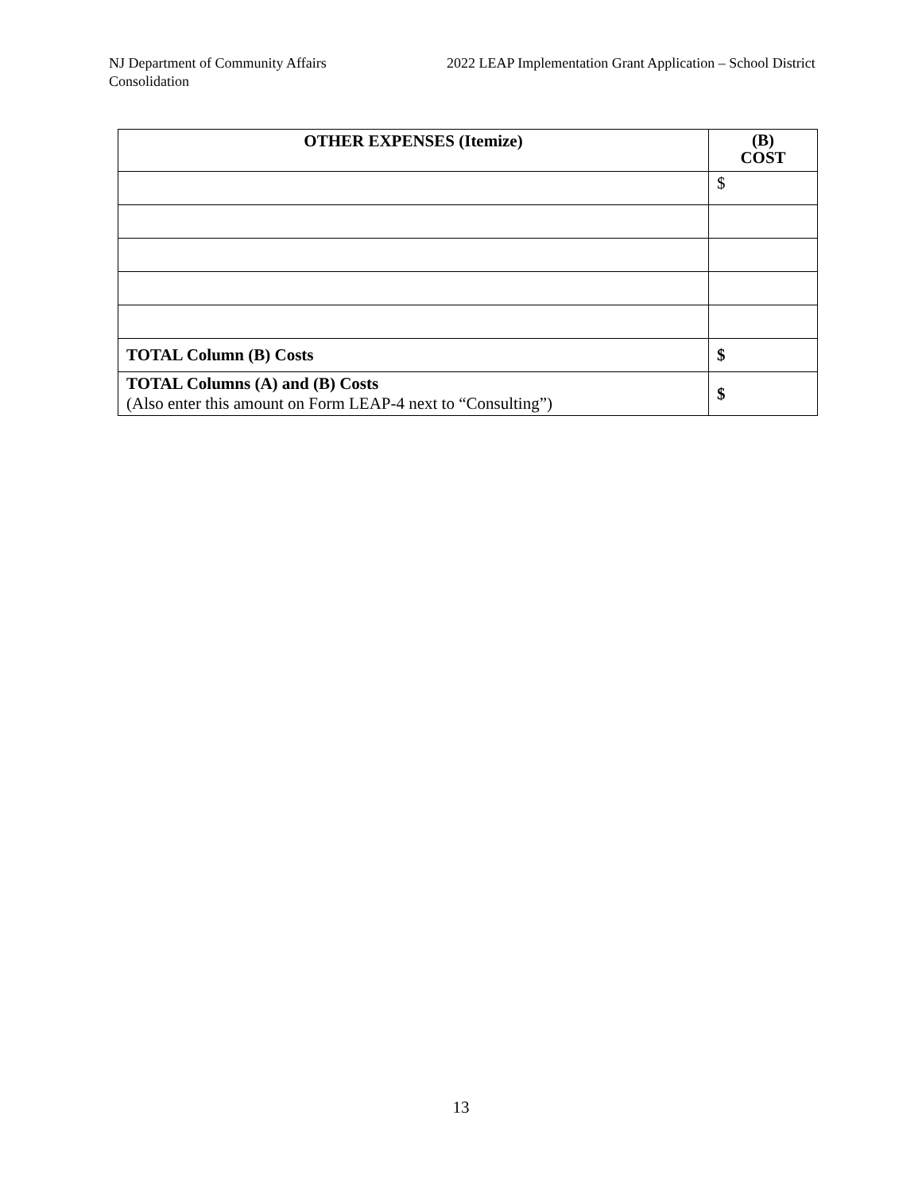NJ Department of Community Affairs
Consolidation
2022 LEAP Implementation Grant Application – School District
| OTHER EXPENSES (Itemize) | (B) COST |
| --- | --- |
| | $ |
| TOTAL Column (B) Costs | $ |
| TOTAL Columns (A) and (B) Costs (Also enter this amount on Form LEAP-4 next to “Consulting”) | $ |
13